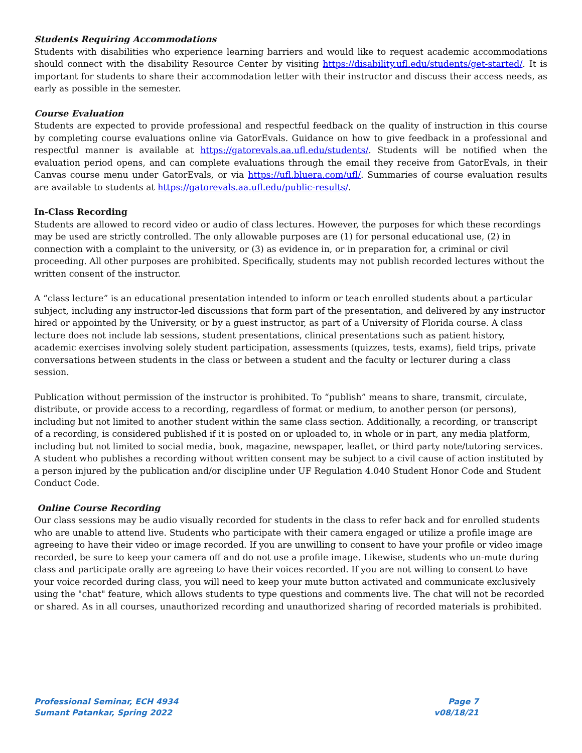Students Requiring Accommodations
Students with disabilities who experience learning barriers and would like to request academic accommodations should connect with the disability Resource Center by visiting https://disability.ufl.edu/students/get-started/. It is important for students to share their accommodation letter with their instructor and discuss their access needs, as early as possible in the semester.
Course Evaluation
Students are expected to provide professional and respectful feedback on the quality of instruction in this course by completing course evaluations online via GatorEvals. Guidance on how to give feedback in a professional and respectful manner is available at https://gatorevals.aa.ufl.edu/students/. Students will be notified when the evaluation period opens, and can complete evaluations through the email they receive from GatorEvals, in their Canvas course menu under GatorEvals, or via https://ufl.bluera.com/ufl/. Summaries of course evaluation results are available to students at https://gatorevals.aa.ufl.edu/public-results/.
In-Class Recording
Students are allowed to record video or audio of class lectures. However, the purposes for which these recordings may be used are strictly controlled. The only allowable purposes are (1) for personal educational use, (2) in connection with a complaint to the university, or (3) as evidence in, or in preparation for, a criminal or civil proceeding. All other purposes are prohibited. Specifically, students may not publish recorded lectures without the written consent of the instructor.
A “class lecture” is an educational presentation intended to inform or teach enrolled students about a particular subject, including any instructor-led discussions that form part of the presentation, and delivered by any instructor hired or appointed by the University, or by a guest instructor, as part of a University of Florida course. A class lecture does not include lab sessions, student presentations, clinical presentations such as patient history, academic exercises involving solely student participation, assessments (quizzes, tests, exams), field trips, private conversations between students in the class or between a student and the faculty or lecturer during a class session.
Publication without permission of the instructor is prohibited. To “publish” means to share, transmit, circulate, distribute, or provide access to a recording, regardless of format or medium, to another person (or persons), including but not limited to another student within the same class section. Additionally, a recording, or transcript of a recording, is considered published if it is posted on or uploaded to, in whole or in part, any media platform, including but not limited to social media, book, magazine, newspaper, leaflet, or third party note/tutoring services. A student who publishes a recording without written consent may be subject to a civil cause of action instituted by a person injured by the publication and/or discipline under UF Regulation 4.040 Student Honor Code and Student Conduct Code.
Online Course Recording
Our class sessions may be audio visually recorded for students in the class to refer back and for enrolled students who are unable to attend live. Students who participate with their camera engaged or utilize a profile image are agreeing to have their video or image recorded. If you are unwilling to consent to have your profile or video image recorded, be sure to keep your camera off and do not use a profile image. Likewise, students who un-mute during class and participate orally are agreeing to have their voices recorded. If you are not willing to consent to have your voice recorded during class, you will need to keep your mute button activated and communicate exclusively using the "chat" feature, which allows students to type questions and comments live. The chat will not be recorded or shared. As in all courses, unauthorized recording and unauthorized sharing of recorded materials is prohibited.
Professional Seminar, ECH 4934
Sumant Patankar, Spring 2022
Page 7
v08/18/21